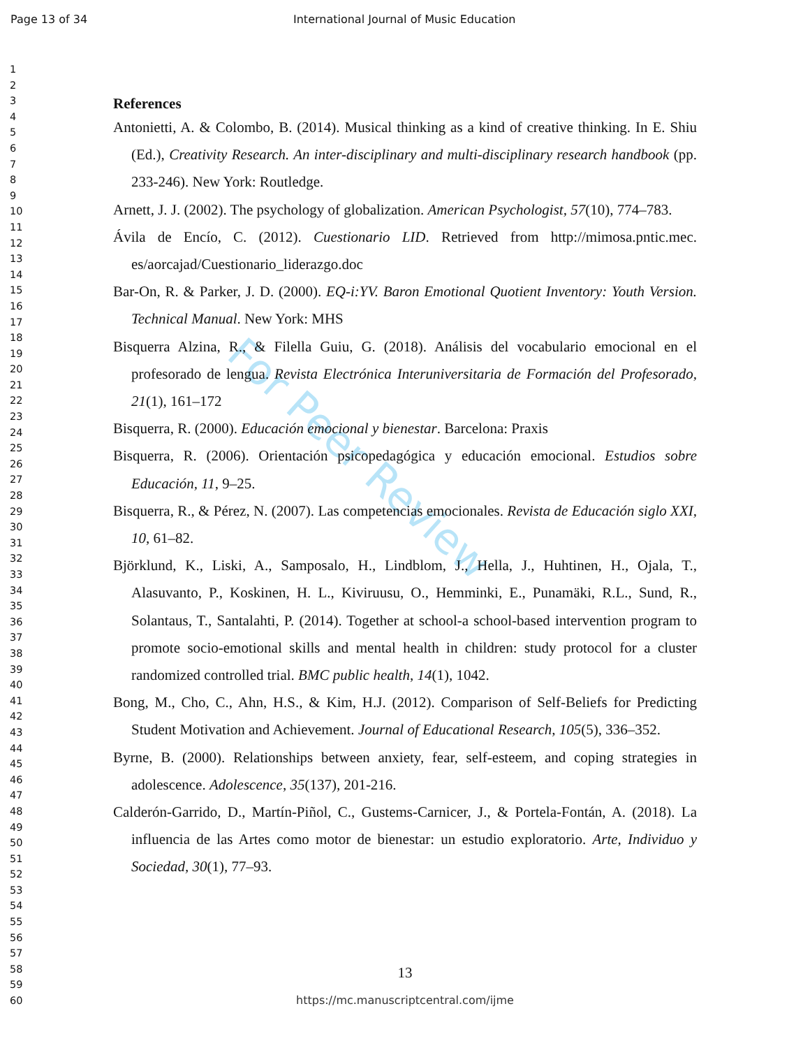Page 13 of 34 International Journal of Music Education
1
2
3
4
5
6
7
8
9
10
11
12
13
14
15
16
17
18
19
20
21
22
23
24
25
26
27
28
29
30
31
32
33
34
35
36
37
38
39
40
41
42
43
44
45
46
47
48
49
50
51
52
53
54
55
56
57
58
59
60
For Peer Review
References
Antonietti, A. & Colombo, B. (2014). Musical thinking as a kind of creative thinking. In E. Shiu (Ed.), Creativity Research. An inter-disciplinary and multi-disciplinary research handbook (pp. 233-246). New York: Routledge.
Arnett, J. J. (2002). The psychology of globalization. American Psychologist, 57(10), 774–783.
Ávila de Encío, C. (2012). Cuestionario LID. Retrieved from http://mimosa.pntic.mec. es/aorcajad/Cuestionario_liderazgo.doc
Bar-On, R. & Parker, J. D. (2000). EQ-i:YV. Baron Emotional Quotient Inventory: Youth Version. Technical Manual. New York: MHS
Bisquerra Alzina, R., & Filella Guiu, G. (2018). Análisis del vocabulario emocional en el profesorado de lengua. Revista Electrónica Interuniversitaria de Formación del Profesorado, 21(1), 161–172
Bisquerra, R. (2000). Educación emocional y bienestar. Barcelona: Praxis
Bisquerra, R. (2006). Orientación psicopedagógica y educación emocional. Estudios sobre Educación, 11, 9–25.
Bisquerra, R., & Pérez, N. (2007). Las competencias emocionales. Revista de Educación siglo XXI, 10, 61–82.
Björklund, K., Liski, A., Samposalo, H., Lindblom, J., Hella, J., Huhtinen, H., Ojala, T., Alasuvanto, P., Koskinen, H. L., Kiviruusu, O., Hemminki, E., Punamäki, R.L., Sund, R., Solantaus, T., Santalahti, P. (2014). Together at school-a school-based intervention program to promote socio-emotional skills and mental health in children: study protocol for a cluster randomized controlled trial. BMC public health, 14(1), 1042.
Bong, M., Cho, C., Ahn, H.S., & Kim, H.J. (2012). Comparison of Self-Beliefs for Predicting Student Motivation and Achievement. Journal of Educational Research, 105(5), 336–352.
Byrne, B. (2000). Relationships between anxiety, fear, self-esteem, and coping strategies in adolescence. Adolescence, 35(137), 201-216.
Calderón-Garrido, D., Martín-Piñol, C., Gustems-Carnicer, J., & Portela-Fontán, A. (2018). La influencia de las Artes como motor de bienestar: un estudio exploratorio. Arte, Individuo y Sociedad, 30(1), 77–93.
13
https://mc.manuscriptcentral.com/ijme